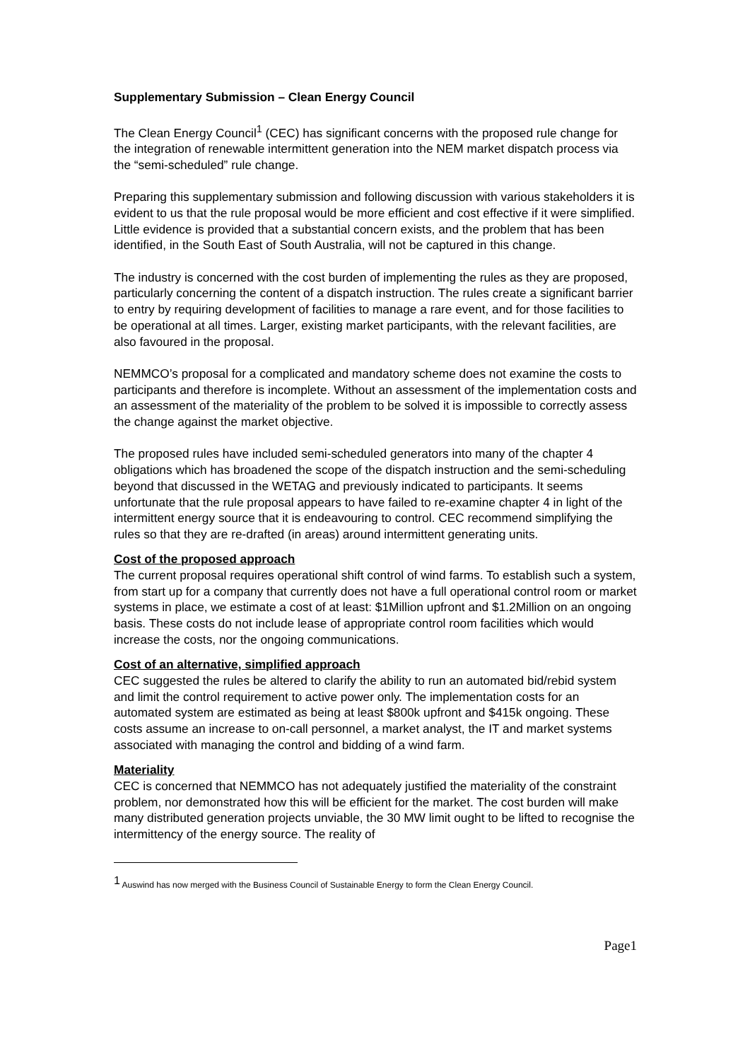Supplementary Submission – Clean Energy Council
The Clean Energy Council<sup>1</sup> (CEC) has significant concerns with the proposed rule change for the integration of renewable intermittent generation into the NEM market dispatch process via the “semi-scheduled” rule change.
Preparing this supplementary submission and following discussion with various stakeholders it is evident to us that the rule proposal would be more efficient and cost effective if it were simplified. Little evidence is provided that a substantial concern exists, and the problem that has been identified, in the South East of South Australia, will not be captured in this change.
The industry is concerned with the cost burden of implementing the rules as they are proposed, particularly concerning the content of a dispatch instruction. The rules create a significant barrier to entry by requiring development of facilities to manage a rare event, and for those facilities to be operational at all times. Larger, existing market participants, with the relevant facilities, are also favoured in the proposal.
NEMMCO’s proposal for a complicated and mandatory scheme does not examine the costs to participants and therefore is incomplete. Without an assessment of the implementation costs and an assessment of the materiality of the problem to be solved it is impossible to correctly assess the change against the market objective.
The proposed rules have included semi-scheduled generators into many of the chapter 4 obligations which has broadened the scope of the dispatch instruction and the semi-scheduling beyond that discussed in the WETAG and previously indicated to participants. It seems unfortunate that the rule proposal appears to have failed to re-examine chapter 4 in light of the intermittent energy source that it is endeavouring to control. CEC recommend simplifying the rules so that they are re-drafted (in areas) around intermittent generating units.
Cost of the proposed approach
The current proposal requires operational shift control of wind farms. To establish such a system, from start up for a company that currently does not have a full operational control room or market systems in place, we estimate a cost of at least: $1Million upfront and $1.2Million on an ongoing basis. These costs do not include lease of appropriate control room facilities which would increase the costs, nor the ongoing communications.
Cost of an alternative, simplified approach
CEC suggested the rules be altered to clarify the ability to run an automated bid/rebid system and limit the control requirement to active power only. The implementation costs for an automated system are estimated as being at least $800k upfront and $415k ongoing. These costs assume an increase to on-call personnel, a market analyst, the IT and market systems associated with managing the control and bidding of a wind farm.
Materiality
CEC is concerned that NEMMCO has not adequately justified the materiality of the constraint problem, nor demonstrated how this will be efficient for the market. The cost burden will make many distributed generation projects unviable, the 30 MW limit ought to be lifted to recognise the intermittency of the energy source. The reality of
<sup>1</sup> Auswind has now merged with the Business Council of Sustainable Energy to form the Clean Energy Council.
Page1